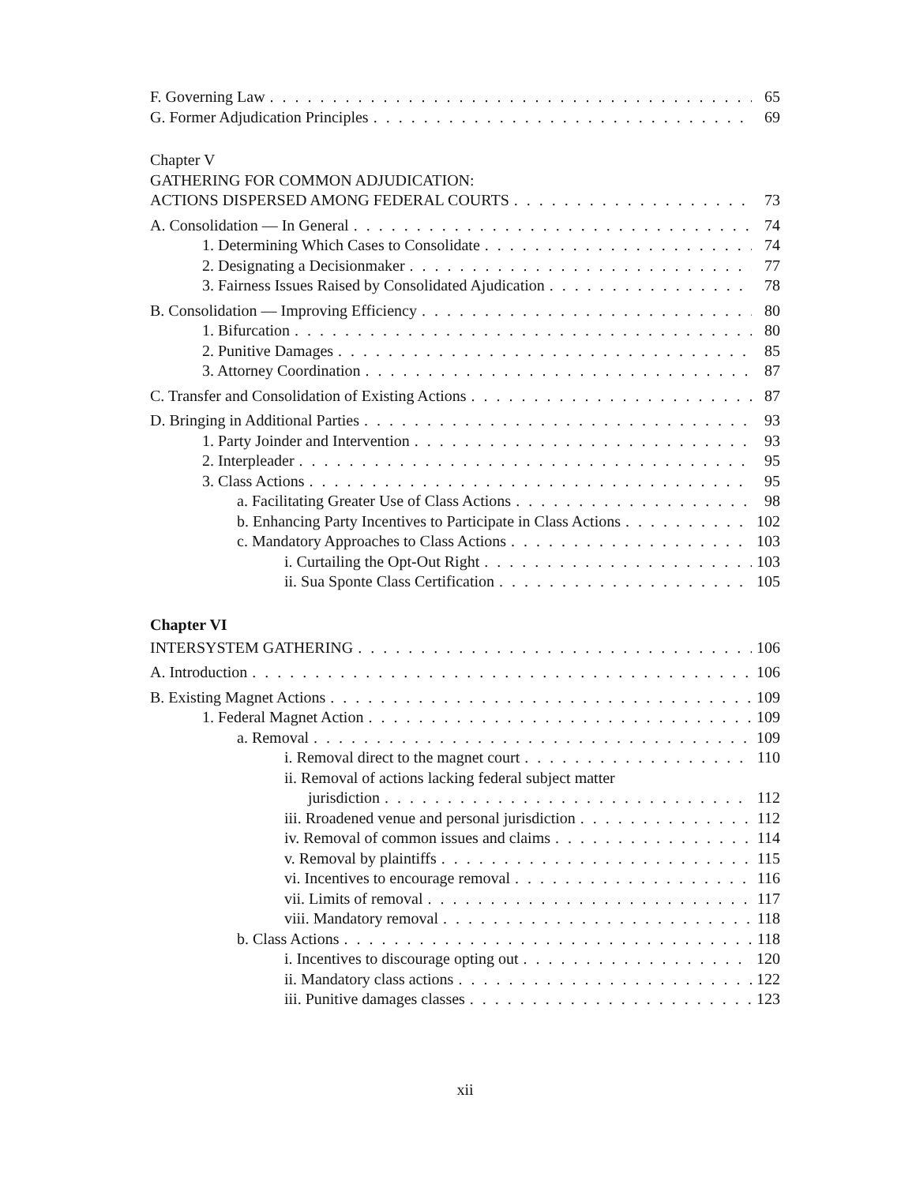F. Governing Law 65
G. Former Adjudication Principles 69
Chapter V
GATHERING FOR COMMON ADJUDICATION:
ACTIONS DISPERSED AMONG FEDERAL COURTS 73
A. Consolidation — In General 74
1. Determining Which Cases to Consolidate 74
2. Designating a Decisionmaker 77
3. Fairness Issues Raised by Consolidated Ajudication 78
B. Consolidation — Improving Efficiency 80
1. Bifurcation 80
2. Punitive Damages 85
3. Attorney Coordination 87
C. Transfer and Consolidation of Existing Actions 87
D. Bringing in Additional Parties 93
1. Party Joinder and Intervention 93
2. Interpleader 95
3. Class Actions 95
a. Facilitating Greater Use of Class Actions 98
b. Enhancing Party Incentives to Participate in Class Actions 102
c. Mandatory Approaches to Class Actions 103
i. Curtailing the Opt-Out Right 103
ii. Sua Sponte Class Certification 105
Chapter VI
INTERSYSTEM GATHERING 106
A. Introduction 106
B. Existing Magnet Actions 109
1. Federal Magnet Action 109
a. Removal 109
i. Removal direct to the magnet court 110
ii. Removal of actions lacking federal subject matter
jurisdiction 112
iii. Rroadened venue and personal jurisdiction 112
iv. Removal of common issues and claims 114
v. Removal by plaintiffs 115
vi. Incentives to encourage removal 116
vii. Limits of removal 117
viii. Mandatory removal 118
b. Class Actions 118
i. Incentives to discourage opting out 120
ii. Mandatory class actions 122
iii. Punitive damages classes 123
xii